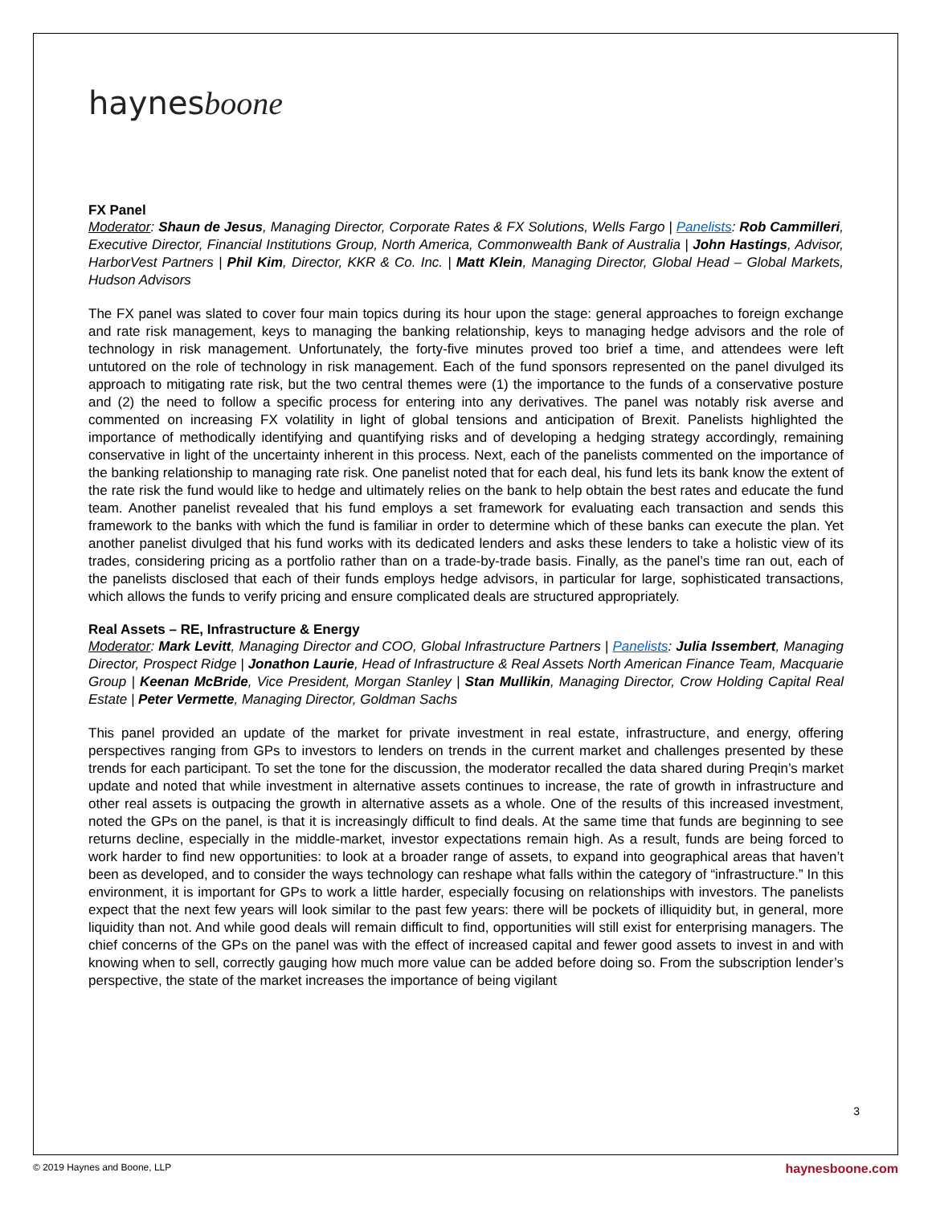haynesboone
FX Panel
Moderator: Shaun de Jesus, Managing Director, Corporate Rates & FX Solutions, Wells Fargo | Panelists: Rob Cammilleri, Executive Director, Financial Institutions Group, North America, Commonwealth Bank of Australia | John Hastings, Advisor, HarborVest Partners | Phil Kim, Director, KKR & Co. Inc. | Matt Klein, Managing Director, Global Head – Global Markets, Hudson Advisors
The FX panel was slated to cover four main topics during its hour upon the stage: general approaches to foreign exchange and rate risk management, keys to managing the banking relationship, keys to managing hedge advisors and the role of technology in risk management. Unfortunately, the forty-five minutes proved too brief a time, and attendees were left untutored on the role of technology in risk management. Each of the fund sponsors represented on the panel divulged its approach to mitigating rate risk, but the two central themes were (1) the importance to the funds of a conservative posture and (2) the need to follow a specific process for entering into any derivatives. The panel was notably risk averse and commented on increasing FX volatility in light of global tensions and anticipation of Brexit. Panelists highlighted the importance of methodically identifying and quantifying risks and of developing a hedging strategy accordingly, remaining conservative in light of the uncertainty inherent in this process. Next, each of the panelists commented on the importance of the banking relationship to managing rate risk. One panelist noted that for each deal, his fund lets its bank know the extent of the rate risk the fund would like to hedge and ultimately relies on the bank to help obtain the best rates and educate the fund team. Another panelist revealed that his fund employs a set framework for evaluating each transaction and sends this framework to the banks with which the fund is familiar in order to determine which of these banks can execute the plan. Yet another panelist divulged that his fund works with its dedicated lenders and asks these lenders to take a holistic view of its trades, considering pricing as a portfolio rather than on a trade-by-trade basis. Finally, as the panel’s time ran out, each of the panelists disclosed that each of their funds employs hedge advisors, in particular for large, sophisticated transactions, which allows the funds to verify pricing and ensure complicated deals are structured appropriately.
Real Assets – RE, Infrastructure & Energy
Moderator: Mark Levitt, Managing Director and COO, Global Infrastructure Partners | Panelists: Julia Issembert, Managing Director, Prospect Ridge | Jonathon Laurie, Head of Infrastructure & Real Assets North American Finance Team, Macquarie Group | Keenan McBride, Vice President, Morgan Stanley | Stan Mullikin, Managing Director, Crow Holding Capital Real Estate | Peter Vermette, Managing Director, Goldman Sachs
This panel provided an update of the market for private investment in real estate, infrastructure, and energy, offering perspectives ranging from GPs to investors to lenders on trends in the current market and challenges presented by these trends for each participant. To set the tone for the discussion, the moderator recalled the data shared during Preqin’s market update and noted that while investment in alternative assets continues to increase, the rate of growth in infrastructure and other real assets is outpacing the growth in alternative assets as a whole. One of the results of this increased investment, noted the GPs on the panel, is that it is increasingly difficult to find deals. At the same time that funds are beginning to see returns decline, especially in the middle-market, investor expectations remain high. As a result, funds are being forced to work harder to find new opportunities: to look at a broader range of assets, to expand into geographical areas that haven’t been as developed, and to consider the ways technology can reshape what falls within the category of “infrastructure.” In this environment, it is important for GPs to work a little harder, especially focusing on relationships with investors. The panelists expect that the next few years will look similar to the past few years: there will be pockets of illiquidity but, in general, more liquidity than not. And while good deals will remain difficult to find, opportunities will still exist for enterprising managers. The chief concerns of the GPs on the panel was with the effect of increased capital and fewer good assets to invest in and with knowing when to sell, correctly gauging how much more value can be added before doing so. From the subscription lender’s perspective, the state of the market increases the importance of being vigilant
3
© 2019 Haynes and Boone, LLP haynesboone.com